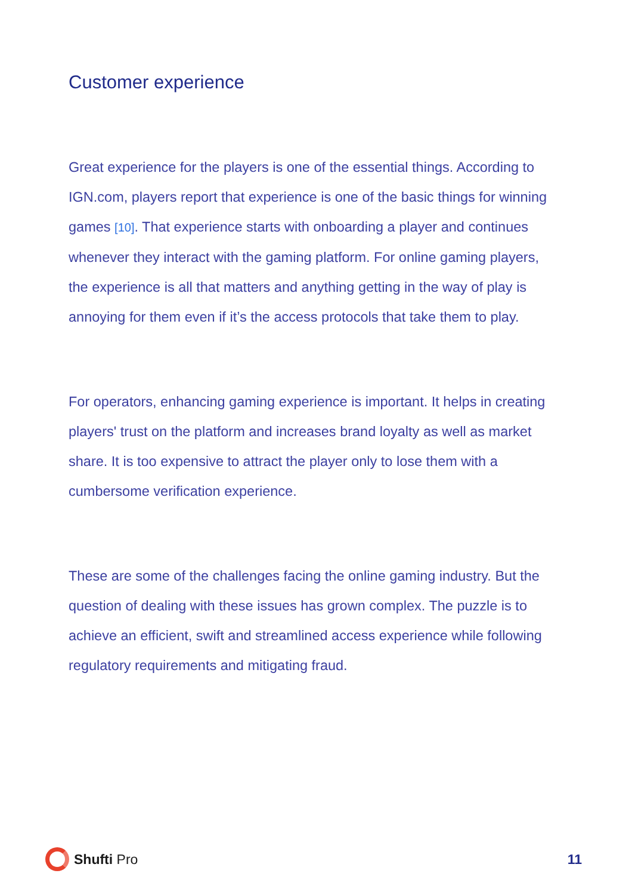Customer experience
Great experience for the players is one of the essential things. According to IGN.com, players report that experience is one of the basic things for winning games [10]. That experience starts with onboarding a player and continues whenever they interact with the gaming platform. For online gaming players, the experience is all that matters and anything getting in the way of play is annoying for them even if it’s the access protocols that take them to play.
For operators, enhancing gaming experience is important. It helps in creating players' trust on the platform and increases brand loyalty as well as market share. It is too expensive to attract the player only to lose them with a cumbersome verification experience.
These are some of the challenges facing the online gaming industry. But the question of dealing with these issues has grown complex. The puzzle is to achieve an efficient, swift and streamlined access experience while following regulatory requirements and mitigating fraud.
Shufti Pro 11